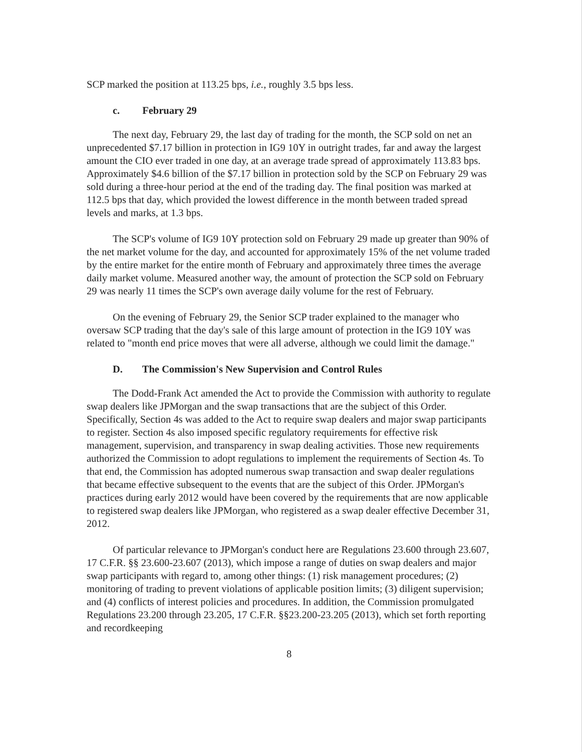SCP marked the position at 113.25 bps, i.e., roughly 3.5 bps less.
c. February 29
The next day, February 29, the last day of trading for the month, the SCP sold on net an unprecedented $7.17 billion in protection in IG9 10Y in outright trades, far and away the largest amount the CIO ever traded in one day, at an average trade spread of approximately 113.83 bps. Approximately $4.6 billion of the $7.17 billion in protection sold by the SCP on February 29 was sold during a three-hour period at the end of the trading day. The final position was marked at 112.5 bps that day, which provided the lowest difference in the month between traded spread levels and marks, at 1.3 bps.
The SCP's volume of IG9 10Y protection sold on February 29 made up greater than 90% of the net market volume for the day, and accounted for approximately 15% of the net volume traded by the entire market for the entire month of February and approximately three times the average daily market volume. Measured another way, the amount of protection the SCP sold on February 29 was nearly 11 times the SCP's own average daily volume for the rest of February.
On the evening of February 29, the Senior SCP trader explained to the manager who oversaw SCP trading that the day's sale of this large amount of protection in the IG9 10Y was related to "month end price moves that were all adverse, although we could limit the damage."
D. The Commission's New Supervision and Control Rules
The Dodd-Frank Act amended the Act to provide the Commission with authority to regulate swap dealers like JPMorgan and the swap transactions that are the subject of this Order. Specifically, Section 4s was added to the Act to require swap dealers and major swap participants to register. Section 4s also imposed specific regulatory requirements for effective risk management, supervision, and transparency in swap dealing activities. Those new requirements authorized the Commission to adopt regulations to implement the requirements of Section 4s. To that end, the Commission has adopted numerous swap transaction and swap dealer regulations that became effective subsequent to the events that are the subject of this Order. JPMorgan's practices during early 2012 would have been covered by the requirements that are now applicable to registered swap dealers like JPMorgan, who registered as a swap dealer effective December 31, 2012.
Of particular relevance to JPMorgan's conduct here are Regulations 23.600 through 23.607, 17 C.F.R. §§ 23.600-23.607 (2013), which impose a range of duties on swap dealers and major swap participants with regard to, among other things: (1) risk management procedures; (2) monitoring of trading to prevent violations of applicable position limits; (3) diligent supervision; and (4) conflicts of interest policies and procedures. In addition, the Commission promulgated Regulations 23.200 through 23.205, 17 C.F.R. §§23.200-23.205 (2013), which set forth reporting and recordkeeping
8